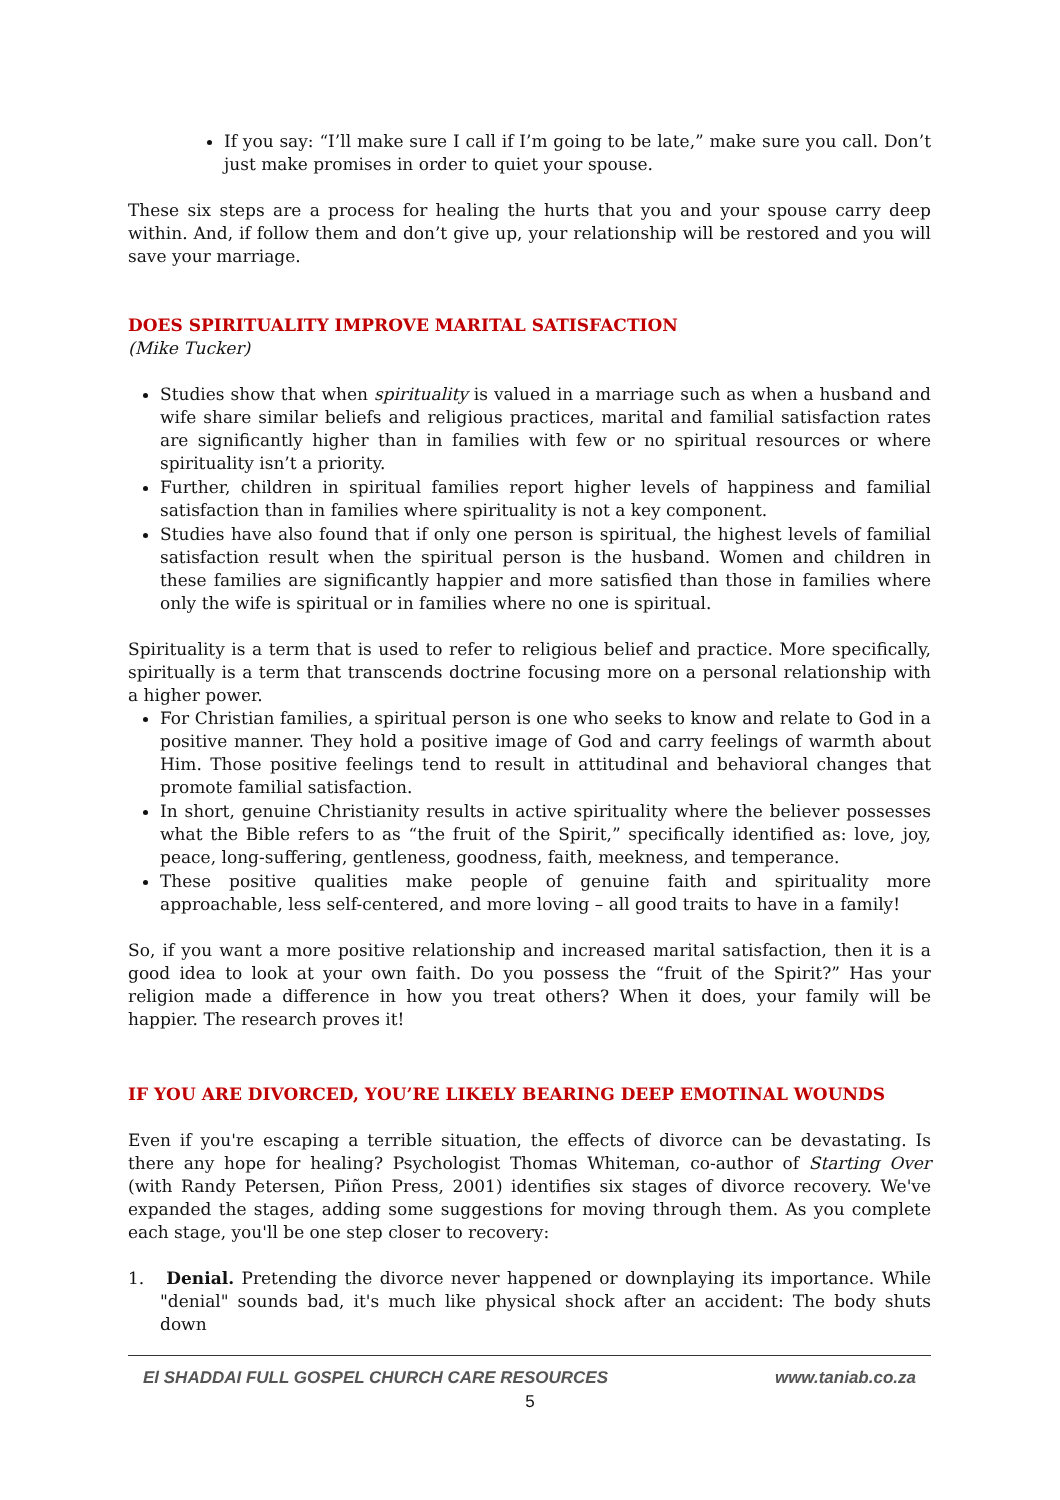If you say: “I’ll make sure I call if I’m going to be late,” make sure you call. Don’t just make promises in order to quiet your spouse.
These six steps are a process for healing the hurts that you and your spouse carry deep within. And, if follow them and don’t give up, your relationship will be restored and you will save your marriage.
DOES SPIRITUALITY IMPROVE MARITAL SATISFACTION
(Mike Tucker)
Studies show that when spirituality is valued in a marriage such as when a husband and wife share similar beliefs and religious practices, marital and familial satisfaction rates are significantly higher than in families with few or no spiritual resources or where spirituality isn’t a priority.
Further, children in spiritual families report higher levels of happiness and familial satisfaction than in families where spirituality is not a key component.
Studies have also found that if only one person is spiritual, the highest levels of familial satisfaction result when the spiritual person is the husband. Women and children in these families are significantly happier and more satisfied than those in families where only the wife is spiritual or in families where no one is spiritual.
Spirituality is a term that is used to refer to religious belief and practice. More specifically, spiritually is a term that transcends doctrine focusing more on a personal relationship with a higher power.
For Christian families, a spiritual person is one who seeks to know and relate to God in a positive manner. They hold a positive image of God and carry feelings of warmth about Him. Those positive feelings tend to result in attitudinal and behavioral changes that promote familial satisfaction.
In short, genuine Christianity results in active spirituality where the believer possesses what the Bible refers to as “the fruit of the Spirit,” specifically identified as: love, joy, peace, long-suffering, gentleness, goodness, faith, meekness, and temperance.
These positive qualities make people of genuine faith and spirituality more approachable, less self-centered, and more loving – all good traits to have in a family!
So, if you want a more positive relationship and increased marital satisfaction, then it is a good idea to look at your own faith. Do you possess the “fruit of the Spirit?” Has your religion made a difference in how you treat others? When it does, your family will be happier. The research proves it!
IF YOU ARE DIVORCED, YOU’RE LIKELY BEARING DEEP EMOTINAL WOUNDS
Even if you're escaping a terrible situation, the effects of divorce can be devastating. Is there any hope for healing? Psychologist Thomas Whiteman, co-author of Starting Over (with Randy Petersen, Piñon Press, 2001) identifies six stages of divorce recovery. We've expanded the stages, adding some suggestions for moving through them. As you complete each stage, you'll be one step closer to recovery:
1. Denial. Pretending the divorce never happened or downplaying its importance. While "denial" sounds bad, it's much like physical shock after an accident: The body shuts down
El SHADDAI FULL GOSPEL CHURCH CARE RESOURCES www.taniab.co.za
5